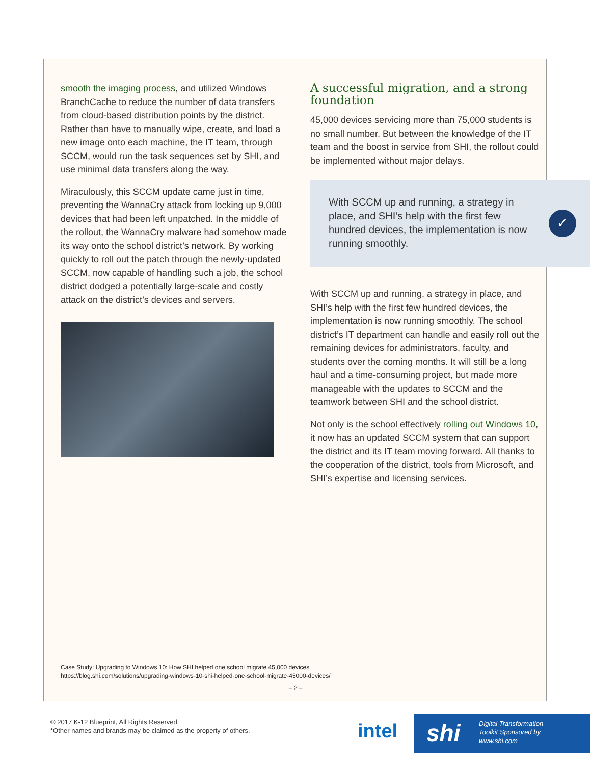smooth the imaging process, and utilized Windows BranchCache to reduce the number of data transfers from cloud-based distribution points by the district. Rather than have to manually wipe, create, and load a new image onto each machine, the IT team, through SCCM, would run the task sequences set by SHI, and use minimal data transfers along the way.
Miraculously, this SCCM update came just in time, preventing the WannaCry attack from locking up 9,000 devices that had been left unpatched. In the middle of the rollout, the WannaCry malware had somehow made its way onto the school district’s network. By working quickly to roll out the patch through the newly-updated SCCM, now capable of handling such a job, the school district dodged a potentially large-scale and costly attack on the district’s devices and servers.
A successful migration, and a strong foundation
45,000 devices servicing more than 75,000 students is no small number. But between the knowledge of the IT team and the boost in service from SHI, the rollout could be implemented without major delays.
With SCCM up and running, a strategy in place, and SHI’s help with the first few hundred devices, the implementation is now running smoothly.
✓
With SCCM up and running, a strategy in place, and SHI’s help with the first few hundred devices, the implementation is now running smoothly. The school district’s IT department can handle and easily roll out the remaining devices for administrators, faculty, and students over the coming months. It will still be a long haul and a time-consuming project, but made more manageable with the updates to SCCM and the teamwork between SHI and the school district.
Not only is the school effectively rolling out Windows 10, it now has an updated SCCM system that can support the district and its IT team moving forward. All thanks to the cooperation of the district, tools from Microsoft, and SHI’s expertise and licensing services.
Case Study: Upgrading to Windows 10: How SHI helped one school migrate 45,000 devices
https://blog.shi.com/solutions/upgrading-windows-10-shi-helped-one-school-migrate-45000-devices/
– 2 –
© 2017 K-12 Blueprint, All Rights Reserved.
*Other names and brands may be claimed as the property of others.
intel
shi Digital Transformation
Toolkit Sponsored by
www.shi.com